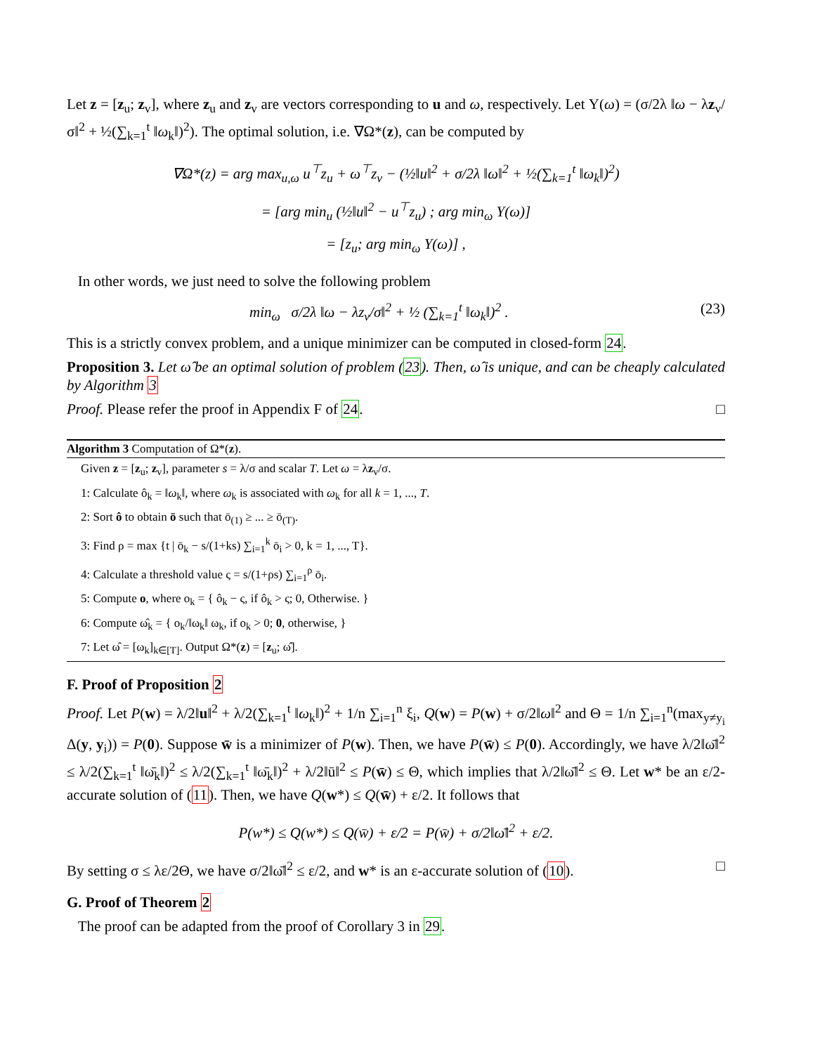Let z = [z<sub>u</sub>; z<sub>v</sub>], where z<sub>u</sub> and z<sub>v</sub> are vectors corresponding to u and ω, respectively. Let Υ(ω) = (σ/2λ ‖ω − λz<sub>v</sub>/σ‖<sup>2</sup> + ½(∑<sub>k=1</sub><sup>t</sup> ‖ω<sub>k</sub>‖)<sup>2</sup>). The optimal solution, i.e. ∇Ω*(z), can be computed by
∇Ω*(z) = arg max<sub>u,ω</sub> u<sup>⊤</sup>z<sub>u</sub> + ω<sup>⊤</sup>z<sub>v</sub> − (½‖u‖<sup>2</sup> + σ/2λ ‖ω‖<sup>2</sup> + ½(∑<sub>k=1</sub><sup>t</sup> ‖ω<sub>k</sub>‖)<sup>2</sup>)
= [arg min<sub>u</sub> (½‖u‖<sup>2</sup> − u<sup>⊤</sup>z<sub>u</sub>) ; arg min<sub>ω</sub> Υ(ω)]
= [z<sub>u</sub>; arg min<sub>ω</sub> Υ(ω)] ,
In other words, we just need to solve the following problem
min<sub>ω</sub> σ/2λ ‖ω − λz<sub>v</sub>/σ‖<sup>2</sup> + ½ (∑<sub>k=1</sub><sup>t</sup> ‖ω<sub>k</sub>‖)<sup>2</sup> . (23)
This is a strictly convex problem, and a unique minimizer can be computed in closed-form 24.
Proposition 3. Let ω̂ be an optimal solution of problem (23). Then, ω̂ is unique, and can be cheaply calculated by Algorithm 3
Proof. Please refer the proof in Appendix F of 24. □
Algorithm 3 Computation of Ω*(z).
Given z = [z<sub>u</sub>; z<sub>v</sub>], parameter s = λ/σ and scalar T. Let ω = λz<sub>v</sub>/σ.
1: Calculate ô<sub>k</sub> = ‖ω<sub>k</sub>‖, where ω<sub>k</sub> is associated with ω<sub>k</sub> for all k = 1, ..., T.
2: Sort ô to obtain ō such that ō<sub>(1)</sub> ≥ ... ≥ ō<sub>(T)</sub>.
3: Find ρ = max {t | ō<sub>k</sub> − s/(1+ks) ∑<sub>i=1</sub><sup>k</sup> ō<sub>i</sub> > 0, k = 1, ..., T}.
4: Calculate a threshold value ς = s/(1+ρs) ∑<sub>i=1</sub><sup>ρ</sup> ō<sub>i</sub>.
5: Compute o, where o<sub>k</sub> = { ô<sub>k</sub> − ς, if ô<sub>k</sub> > ς; 0, Otherwise. }
6: Compute ω̂<sub>k</sub> = { o<sub>k</sub>/‖ω<sub>k</sub>‖ ω<sub>k</sub>, if o<sub>k</sub> > 0; 0, otherwise, }
7: Let ω̂ = [ω<sub>k</sub>]<sub>k∈[T]</sub>. Output Ω*(z) = [z<sub>u</sub>; ω̂].
F. Proof of Proposition 2
Proof. Let P(w) = λ/2‖u‖<sup>2</sup> + λ/2(∑<sub>k=1</sub><sup>t</sup> ‖ω<sub>k</sub>‖)<sup>2</sup> + 1/n ∑<sub>i=1</sub><sup>n</sup> ξ<sub>i</sub>, Q(w) = P(w) + σ/2‖ω‖<sup>2</sup> and Θ = 1/n ∑<sub>i=1</sub><sup>n</sup>(max<sub>y≠y<sub>i</sub></sub> Δ(y, y<sub>i</sub>)) = P(0). Suppose w̄ is a minimizer of P(w). Then, we have P(w̄) ≤ P(0). Accordingly, we have λ/2‖ω̄‖<sup>2</sup> ≤ λ/2(∑<sub>k=1</sub><sup>t</sup> ‖ω̄<sub>k</sub>‖)<sup>2</sup> ≤ λ/2(∑<sub>k=1</sub><sup>t</sup> ‖ω̄<sub>k</sub>‖)<sup>2</sup> + λ/2‖ū‖<sup>2</sup> ≤ P(w̄) ≤ Θ, which implies that λ/2‖ω̄‖<sup>2</sup> ≤ Θ. Let w* be an ε/2-accurate solution of (11). Then, we have Q(w*) ≤ Q(w̄) + ε/2. It follows that
P(w*) ≤ Q(w*) ≤ Q(w̄) + ε/2 = P(w̄) + σ/2‖ω̄‖<sup>2</sup> + ε/2.
By setting σ ≤ λε/2Θ, we have σ/2‖ω̄‖<sup>2</sup> ≤ ε/2, and w* is an ε-accurate solution of (10). □
G. Proof of Theorem 2
The proof can be adapted from the proof of Corollary 3 in 29.